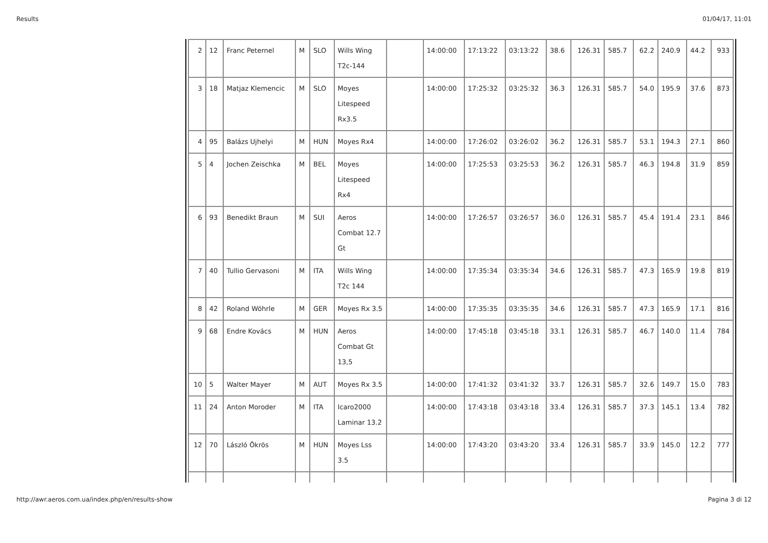Results 01/04/17, 11:01
| 2 | 12 | Franc Peternel | M | SLO | Wills Wing T2c-144 | | 14:00:00 | 17:13:22 | 03:13:22 | 38.6 | 126.31 | 585.7 | 62.2 | 240.9 | 44.2 | 933 |
| 3 | 18 | Matjaz Klemencic | M | SLO | Moyes Litespeed Rx3.5 | | 14:00:00 | 17:25:32 | 03:25:32 | 36.3 | 126.31 | 585.7 | 54.0 | 195.9 | 37.6 | 873 |
| 4 | 95 | Balázs Ujhelyi | M | HUN | Moyes Rx4 | | 14:00:00 | 17:26:02 | 03:26:02 | 36.2 | 126.31 | 585.7 | 53.1 | 194.3 | 27.1 | 860 |
| 5 | 4 | Jochen Zeischka | M | BEL | Moyes Litespeed Rx4 | | 14:00:00 | 17:25:53 | 03:25:53 | 36.2 | 126.31 | 585.7 | 46.3 | 194.8 | 31.9 | 859 |
| 6 | 93 | Benedikt Braun | M | SUI | Aeros Combat 12.7 Gt | | 14:00:00 | 17:26:57 | 03:26:57 | 36.0 | 126.31 | 585.7 | 45.4 | 191.4 | 23.1 | 846 |
| 7 | 40 | Tullio Gervasoni | M | ITA | Wills Wing T2c 144 | | 14:00:00 | 17:35:34 | 03:35:34 | 34.6 | 126.31 | 585.7 | 47.3 | 165.9 | 19.8 | 819 |
| 8 | 42 | Roland Wöhrle | M | GER | Moyes Rx 3.5 | | 14:00:00 | 17:35:35 | 03:35:35 | 34.6 | 126.31 | 585.7 | 47.3 | 165.9 | 17.1 | 816 |
| 9 | 68 | Endre Kovács | M | HUN | Aeros Combat Gt 13,5 | | 14:00:00 | 17:45:18 | 03:45:18 | 33.1 | 126.31 | 585.7 | 46.7 | 140.0 | 11.4 | 784 |
| 10 | 5 | Walter Mayer | M | AUT | Moyes Rx 3.5 | | 14:00:00 | 17:41:32 | 03:41:32 | 33.7 | 126.31 | 585.7 | 32.6 | 149.7 | 15.0 | 783 |
| 11 | 24 | Anton Moroder | M | ITA | Icaro2000 Laminar 13.2 | | 14:00:00 | 17:43:18 | 03:43:18 | 33.4 | 126.31 | 585.7 | 37.3 | 145.1 | 13.4 | 782 |
| 12 | 70 | László Ökrös | M | HUN | Moyes Lss 3.5 | | 14:00:00 | 17:43:20 | 03:43:20 | 33.4 | 126.31 | 585.7 | 33.9 | 145.0 | 12.2 | 777 |
http://awr.aeros.com.ua/index.php/en/results-show Pagina 3 di 12